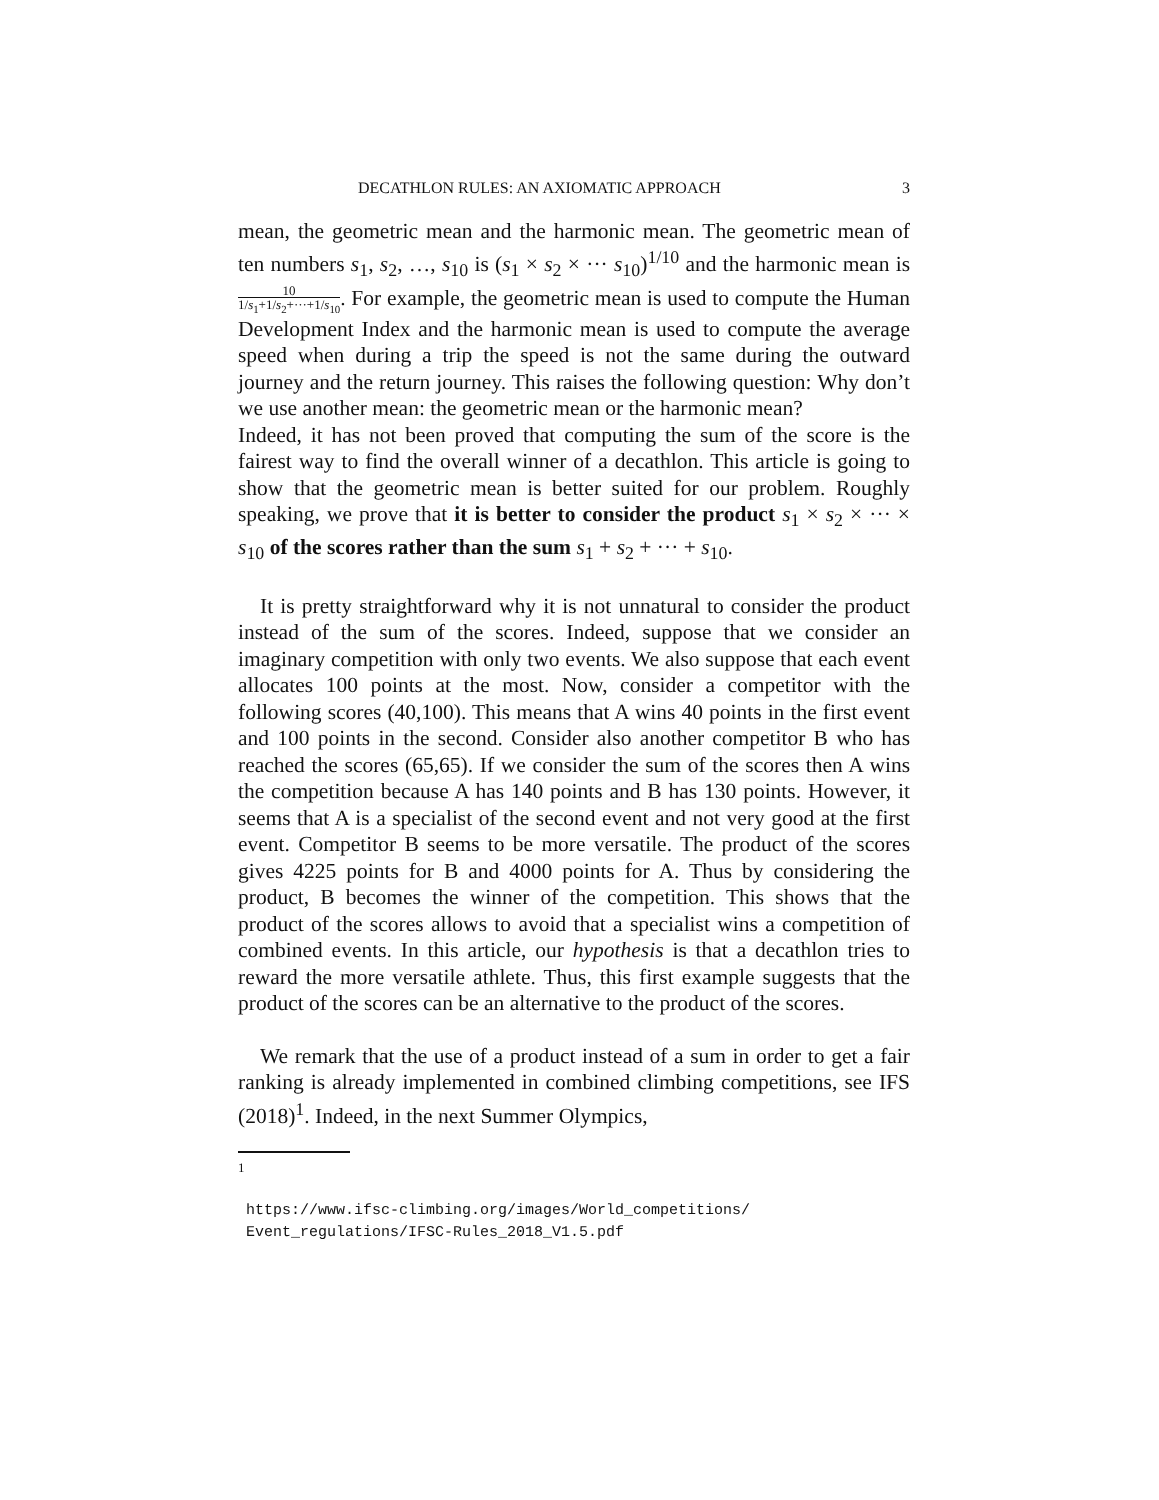DECATHLON RULES: AN AXIOMATIC APPROACH 3
mean, the geometric mean and the harmonic mean. The geometric mean of ten numbers s<sub>1</sub>, s<sub>2</sub>, …, s<sub>10</sub> is (s<sub>1</sub> × s<sub>2</sub> × ··· s<sub>10</sub>)<sup>1/10</sup> and the harmonic mean is 10 1/s<sub>1</sub>+1/s<sub>2</sub>+···+1/s<sub>10</sub>. For example, the geometric mean is used to compute the Human Development Index and the harmonic mean is used to compute the average speed when during a trip the speed is not the same during the outward journey and the return journey. This raises the following question: Why don’t we use another mean: the geometric mean or the harmonic mean?
Indeed, it has not been proved that computing the sum of the score is the fairest way to find the overall winner of a decathlon. This article is going to show that the geometric mean is better suited for our problem. Roughly speaking, we prove that it is better to consider the product s<sub>1</sub> × s<sub>2</sub> × ··· × s<sub>10</sub> of the scores rather than the sum s<sub>1</sub> + s<sub>2</sub> + ··· + s<sub>10</sub>.
It is pretty straightforward why it is not unnatural to consider the product instead of the sum of the scores. Indeed, suppose that we consider an imaginary competition with only two events. We also suppose that each event allocates 100 points at the most. Now, consider a competitor with the following scores (40,100). This means that A wins 40 points in the first event and 100 points in the second. Consider also another competitor B who has reached the scores (65,65). If we consider the sum of the scores then A wins the competition because A has 140 points and B has 130 points. However, it seems that A is a specialist of the second event and not very good at the first event. Competitor B seems to be more versatile. The product of the scores gives 4225 points for B and 4000 points for A. Thus by considering the product, B becomes the winner of the competition. This shows that the product of the scores allows to avoid that a specialist wins a competition of combined events. In this article, our hypothesis is that a decathlon tries to reward the more versatile athlete. Thus, this first example suggests that the product of the scores can be an alternative to the product of the scores.
We remark that the use of a product instead of a sum in order to get a fair ranking is already implemented in combined climbing competitions, see IFS (2018)<sup>1</sup>. Indeed, in the next Summer Olympics,
1
https://www.ifsc-climbing.org/images/World_competitions/
Event_regulations/IFSC-Rules_2018_V1.5.pdf